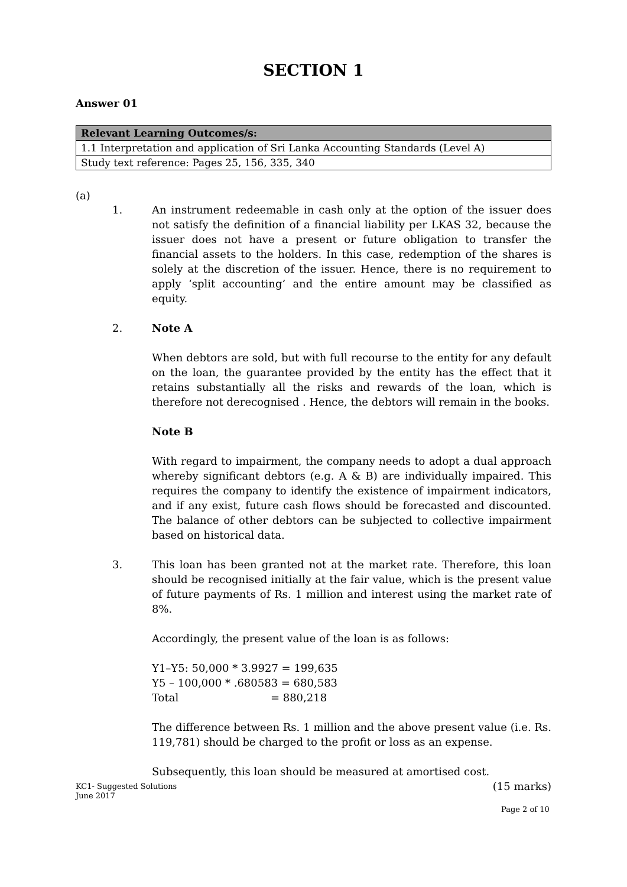SECTION 1
Answer 01
| Relevant Learning Outcomes/s: |
| --- |
| 1.1 Interpretation and application of Sri Lanka Accounting Standards (Level A) |
| Study text reference: Pages 25, 156, 335, 340 |
(a)
1. An instrument redeemable in cash only at the option of the issuer does not satisfy the definition of a financial liability per LKAS 32, because the issuer does not have a present or future obligation to transfer the financial assets to the holders. In this case, redemption of the shares is solely at the discretion of the issuer. Hence, there is no requirement to apply ‘split accounting’ and the entire amount may be classified as equity.
2. Note A
When debtors are sold, but with full recourse to the entity for any default on the loan, the guarantee provided by the entity has the effect that it retains substantially all the risks and rewards of the loan, which is therefore not derecognised . Hence, the debtors will remain in the books.
Note B
With regard to impairment, the company needs to adopt a dual approach whereby significant debtors (e.g. A & B) are individually impaired. This requires the company to identify the existence of impairment indicators, and if any exist, future cash flows should be forecasted and discounted. The balance of other debtors can be subjected to collective impairment based on historical data.
3. This loan has been granted not at the market rate. Therefore, this loan should be recognised initially at the fair value, which is the present value of future payments of Rs. 1 million and interest using the market rate of 8%.
Accordingly, the present value of the loan is as follows:
Y1–Y5: 50,000 * 3.9927 = 199,635
Y5 – 100,000 * .680583 = 680,583
Total = 880,218
The difference between Rs. 1 million and the above present value (i.e. Rs. 119,781) should be charged to the profit or loss as an expense.
Subsequently, this loan should be measured at amortised cost.
(15 marks)
KC1- Suggested Solutions
June 2017
Page 2 of 10